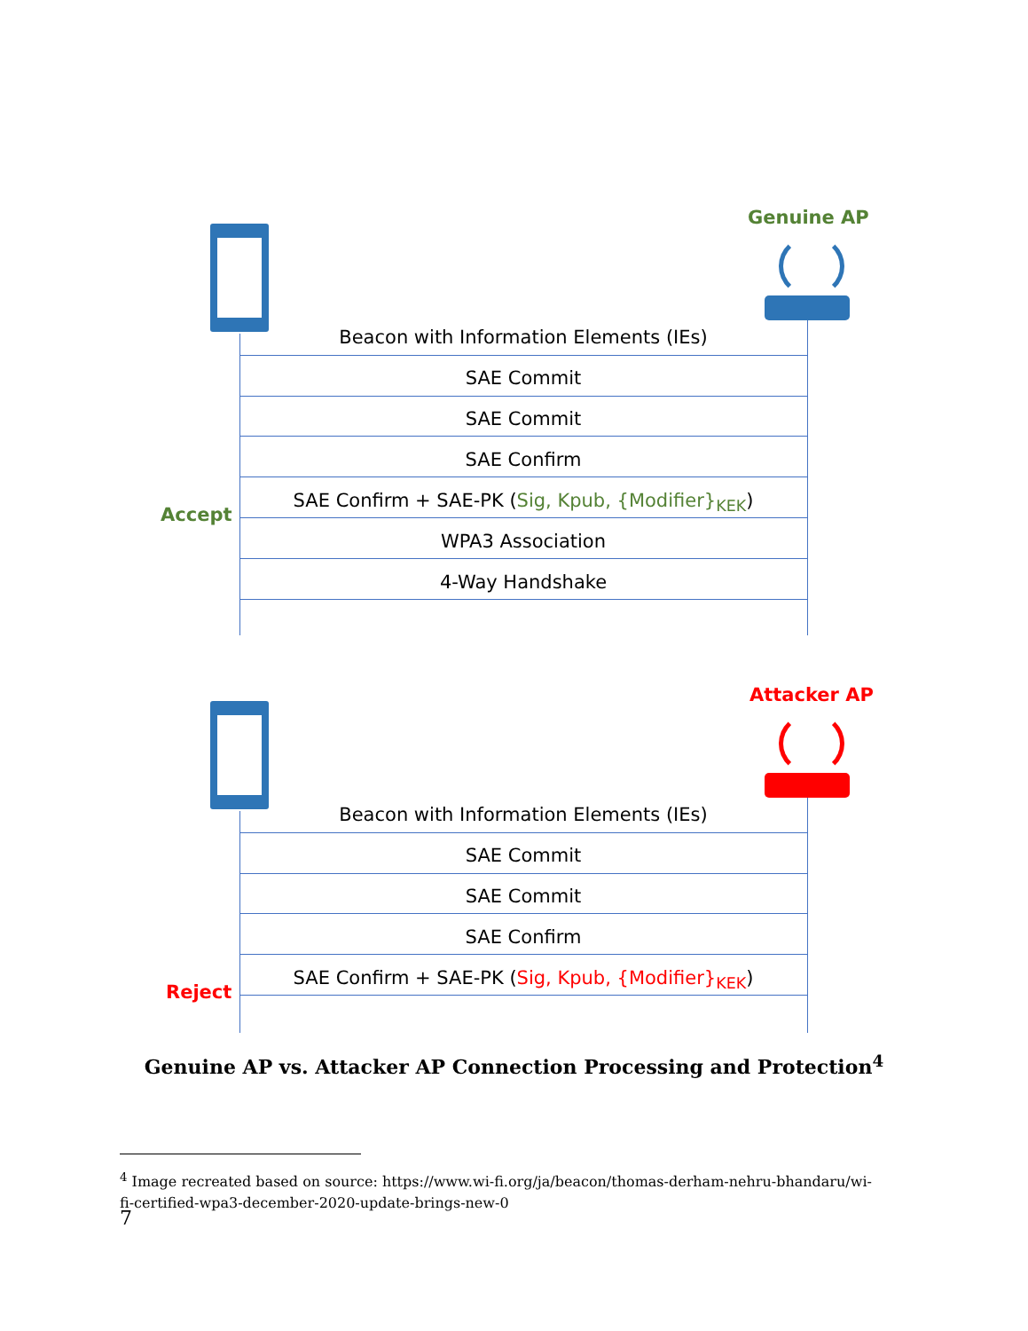Genuine AP
Beacon with Information Elements (IEs)
SAE Commit
SAE Commit
SAE Confirm
Accept
SAE Confirm + SAE-PK (Sig, Kpub, {Modifier}<sub>KEK</sub>)
WPA3 Association
4-Way Handshake
Attacker AP
Beacon with Information Elements (IEs)
SAE Commit
SAE Commit
SAE Confirm
Reject
SAE Confirm + SAE-PK (Sig, Kpub, {Modifier}<sub>KEK</sub>)
Genuine AP vs. Attacker AP Connection Processing and Protection<sup>4</sup>
<sup>4</sup> Image recreated based on source: https://www.wi-fi.org/ja/beacon/thomas-derham-nehru-bhandaru/wi-fi-certified-wpa3-december-2020-update-brings-new-0
7